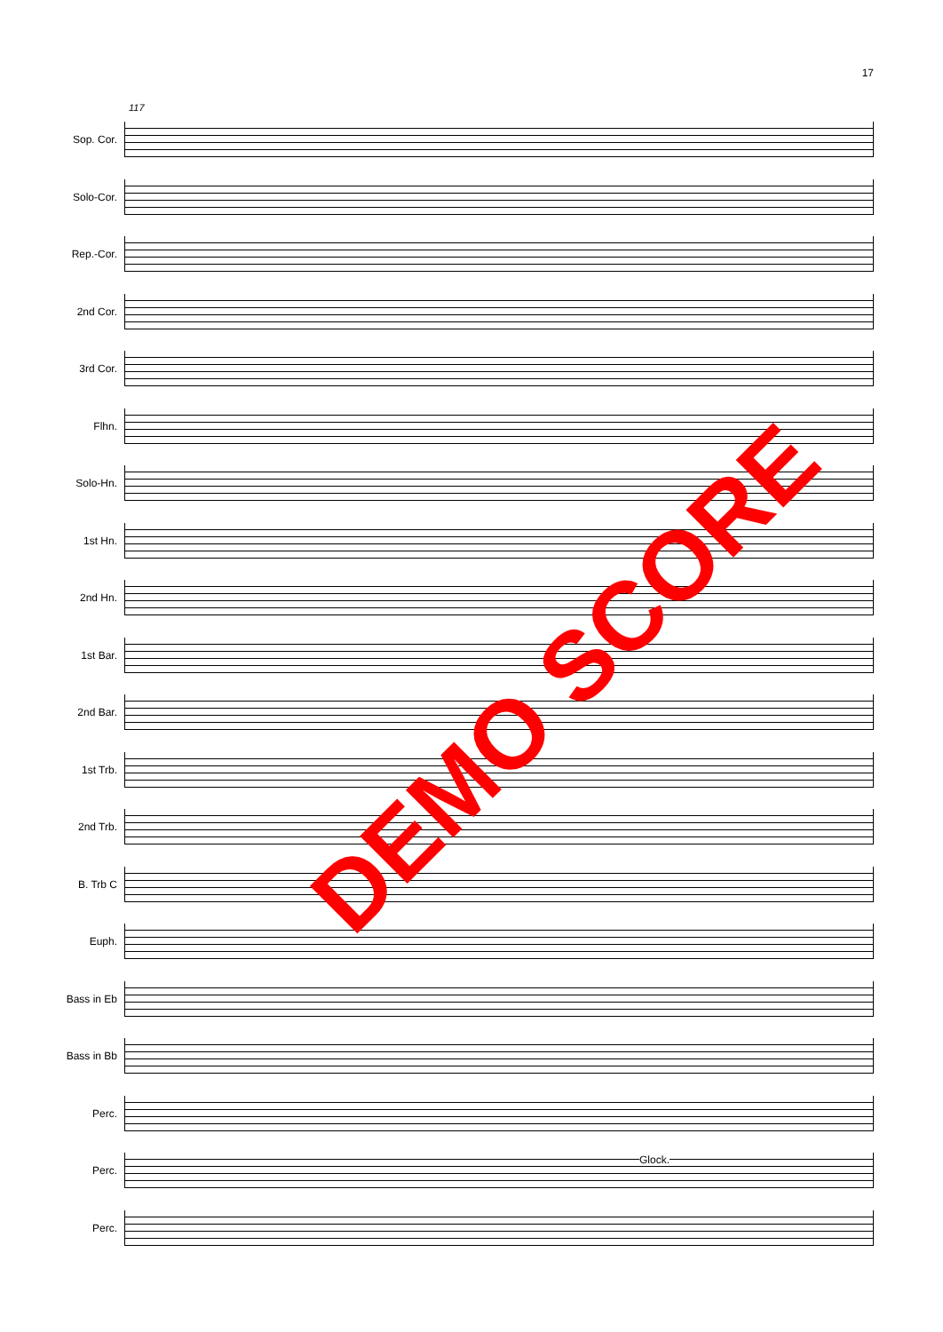17
117
Sop. Cor.
Solo-Cor.
Rep.-Cor.
2nd Cor.
3rd Cor.
Flhn.
Solo-Hn.
1st Hn.
2nd Hn.
1st Bar.
2nd Bar.
1st Trb.
2nd Trb.
B. Trb C
Euph.
Bass in Eb
Bass in Bb
Perc.
Perc.
Glock.
Perc.
DEMO SCORE